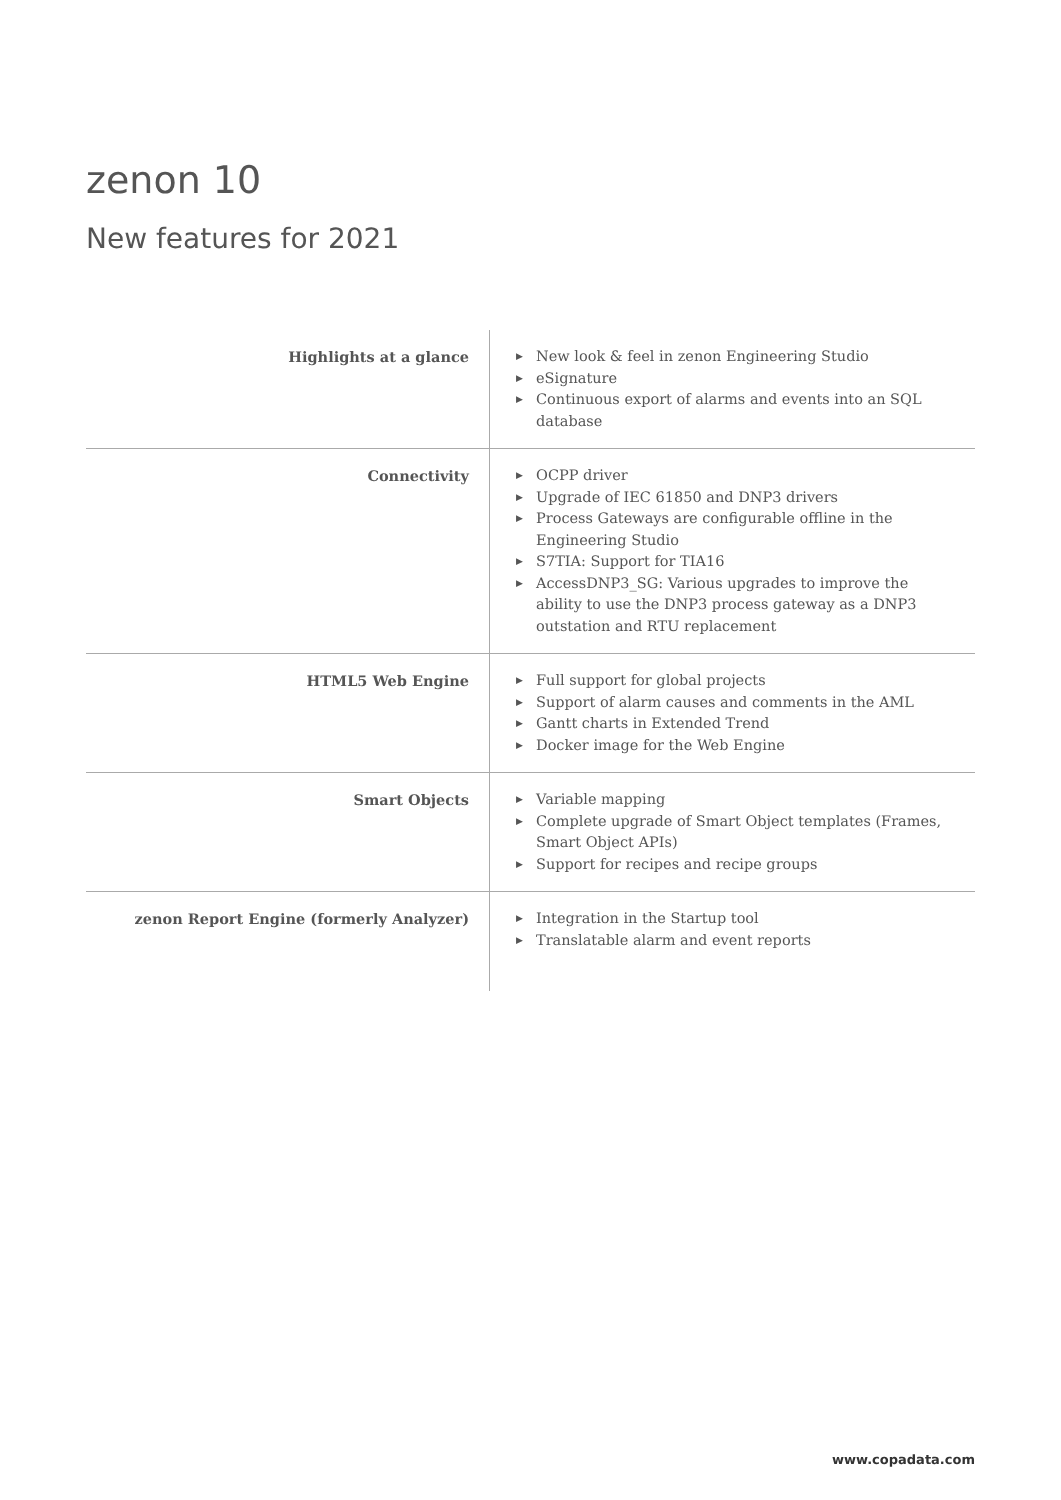zenon 10
New features for 2021
| Highlights at a glance | ▶ New look & feel in zenon Engineering Studio ▶ eSignature ▶ Continuous export of alarms and events into an SQL database |
| Connectivity | ▶ OCPP driver ▶ Upgrade of IEC 61850 and DNP3 drivers ▶ Process Gateways are configurable offline in the Engineering Studio ▶ S7TIA: Support for TIA16 ▶ AccessDNP3_SG: Various upgrades to improve the ability to use the DNP3 process gateway as a DNP3 outstation and RTU replacement |
| HTML5 Web Engine | ▶ Full support for global projects ▶ Support of alarm causes and comments in the AML ▶ Gantt charts in Extended Trend ▶ Docker image for the Web Engine |
| Smart Objects | ▶ Variable mapping ▶ Complete upgrade of Smart Object templates (Frames, Smart Object APIs) ▶ Support for recipes and recipe groups |
| zenon Report Engine (formerly Analyzer) | ▶ Integration in the Startup tool ▶ Translatable alarm and event reports |
www.copadata.com